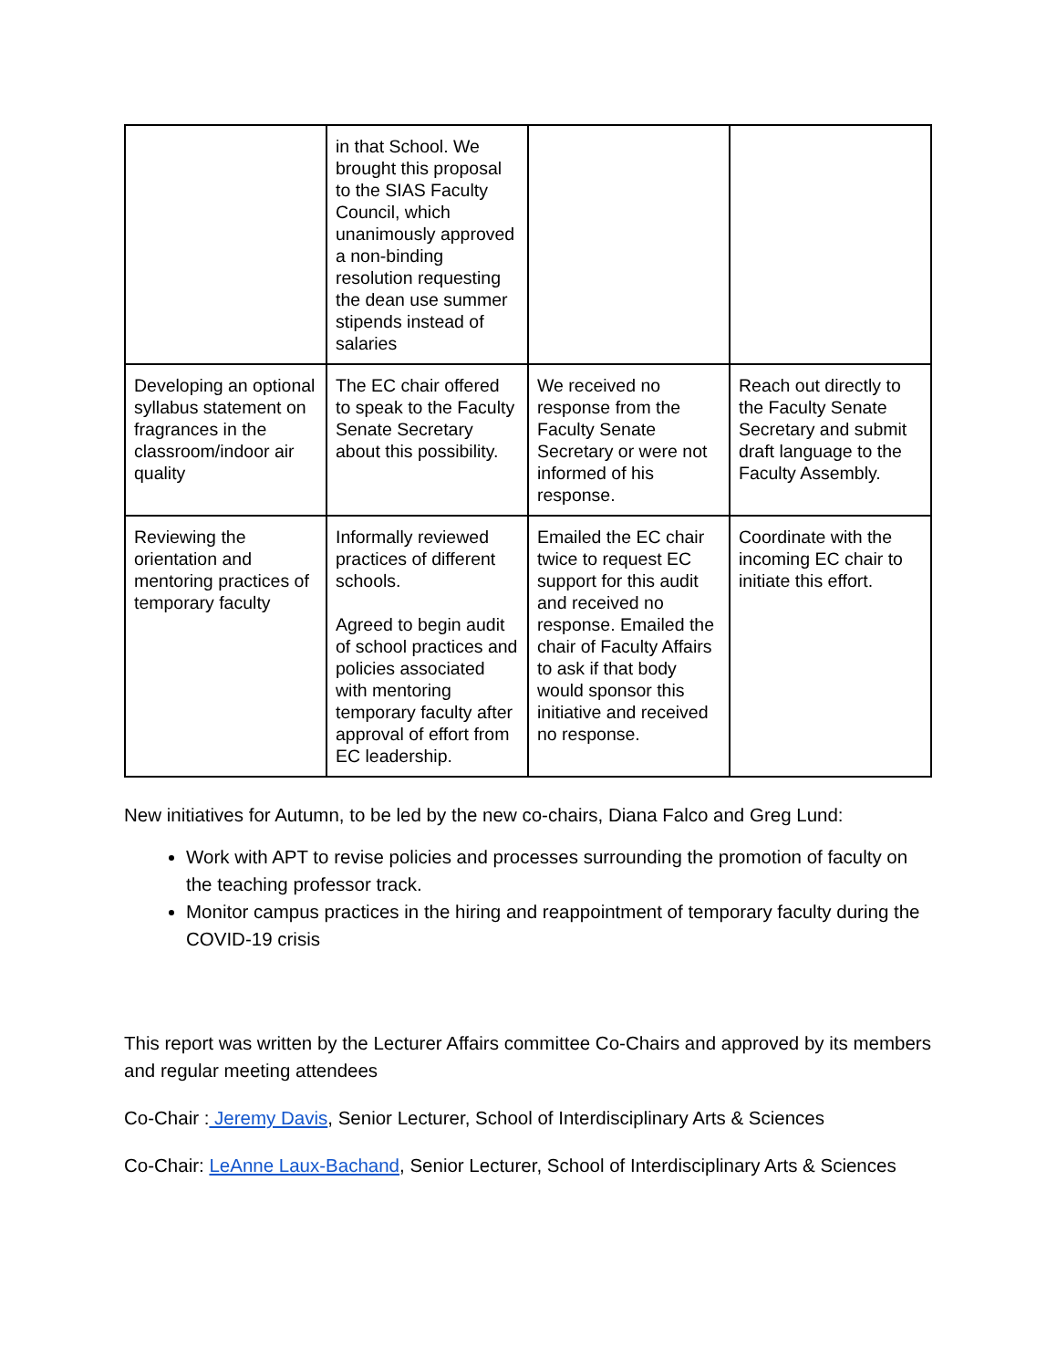| | in that School. We brought this proposal to the SIAS Faculty Council, which unanimously approved a non-binding resolution requesting the dean use summer stipends instead of salaries | | |
| Developing an optional syllabus statement on fragrances in the classroom/indoor air quality | The EC chair offered to speak to the Faculty Senate Secretary about this possibility. | We received no response from the Faculty Senate Secretary or were not informed of his response. | Reach out directly to the Faculty Senate Secretary and submit draft language to the Faculty Assembly. |
| Reviewing the orientation and mentoring practices of temporary faculty | Informally reviewed practices of different schools. Agreed to begin audit of school practices and policies associated with mentoring temporary faculty after approval of effort from EC leadership. | Emailed the EC chair twice to request EC support for this audit and received no response. Emailed the chair of Faculty Affairs to ask if that body would sponsor this initiative and received no response. | Coordinate with the incoming EC chair to initiate this effort. |
New initiatives for Autumn, to be led by the new co-chairs, Diana Falco and Greg Lund:
Work with APT to revise policies and processes surrounding the promotion of faculty on the teaching professor track.
Monitor campus practices in the hiring and reappointment of temporary faculty during the COVID-19 crisis
This report was written by the Lecturer Affairs committee Co-Chairs and approved by its members and regular meeting attendees
Co-Chair : Jeremy Davis, Senior Lecturer, School of Interdisciplinary Arts & Sciences
Co-Chair: LeAnne Laux-Bachand, Senior Lecturer, School of Interdisciplinary Arts & Sciences